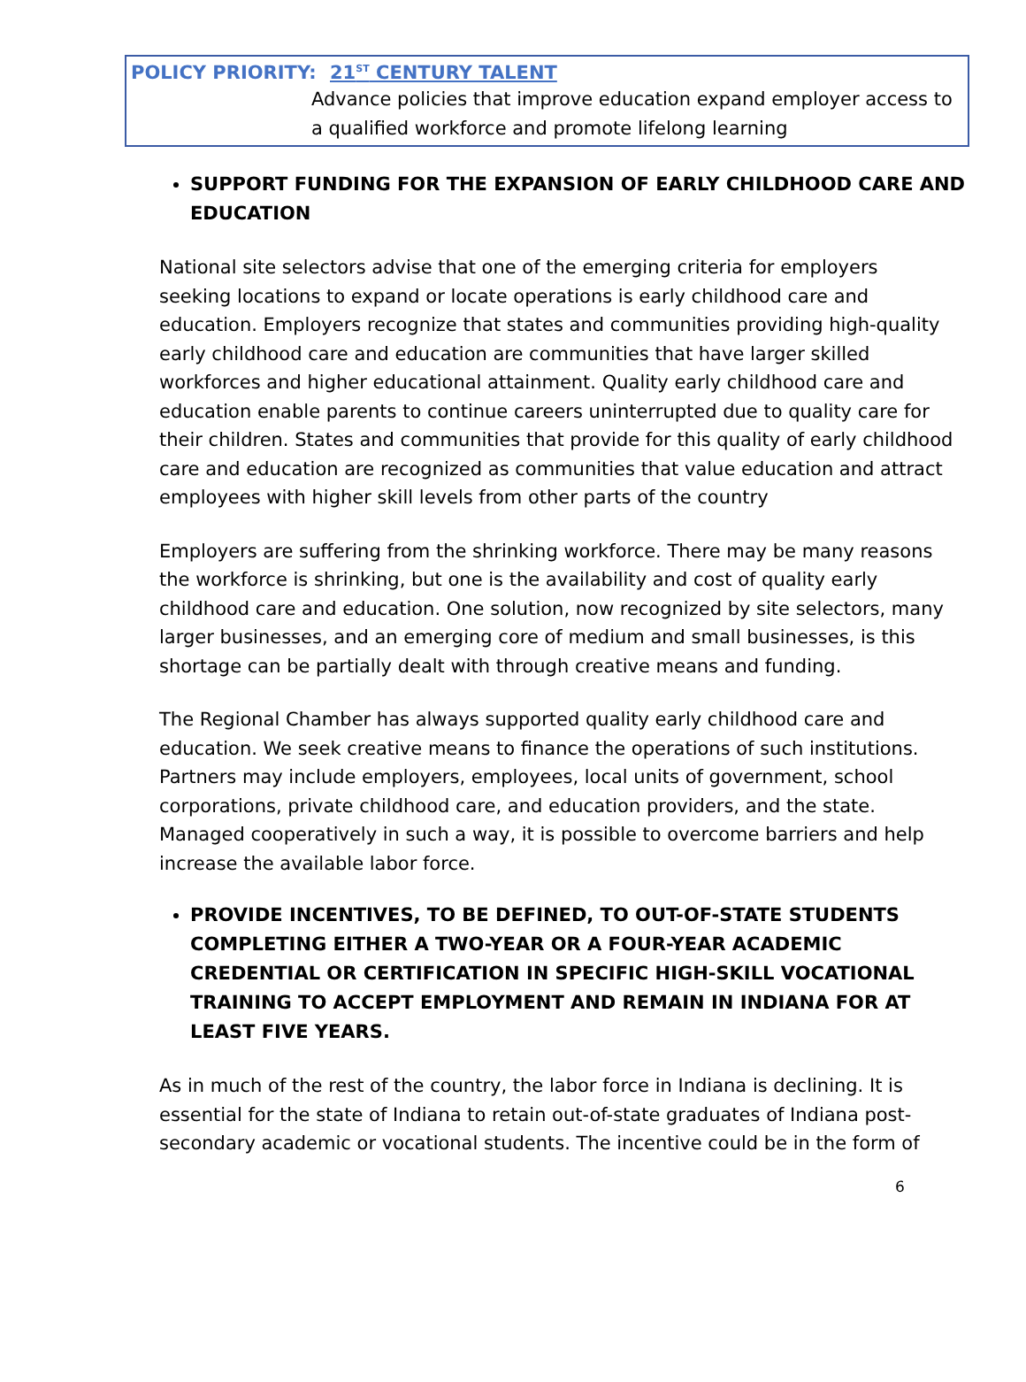POLICY PRIORITY: 21<sup>ST</sup> CENTURY TALENT
Advance policies that improve education expand employer access to a qualified workforce and promote lifelong learning
SUPPORT FUNDING FOR THE EXPANSION OF EARLY CHILDHOOD CARE AND EDUCATION
National site selectors advise that one of the emerging criteria for employers seeking locations to expand or locate operations is early childhood care and education. Employers recognize that states and communities providing high-quality early childhood care and education are communities that have larger skilled workforces and higher educational attainment. Quality early childhood care and education enable parents to continue careers uninterrupted due to quality care for their children. States and communities that provide for this quality of early childhood care and education are recognized as communities that value education and attract employees with higher skill levels from other parts of the country
Employers are suffering from the shrinking workforce. There may be many reasons the workforce is shrinking, but one is the availability and cost of quality early childhood care and education. One solution, now recognized by site selectors, many larger businesses, and an emerging core of medium and small businesses, is this shortage can be partially dealt with through creative means and funding.
The Regional Chamber has always supported quality early childhood care and education. We seek creative means to finance the operations of such institutions. Partners may include employers, employees, local units of government, school corporations, private childhood care, and education providers, and the state. Managed cooperatively in such a way, it is possible to overcome barriers and help increase the available labor force.
PROVIDE INCENTIVES, TO BE DEFINED, TO OUT-OF-STATE STUDENTS COMPLETING EITHER A TWO-YEAR OR A FOUR-YEAR ACADEMIC CREDENTIAL OR CERTIFICATION IN SPECIFIC HIGH-SKILL VOCATIONAL TRAINING TO ACCEPT EMPLOYMENT AND REMAIN IN INDIANA FOR AT LEAST FIVE YEARS.
As in much of the rest of the country, the labor force in Indiana is declining. It is essential for the state of Indiana to retain out-of-state graduates of Indiana post-secondary academic or vocational students. The incentive could be in the form of
6